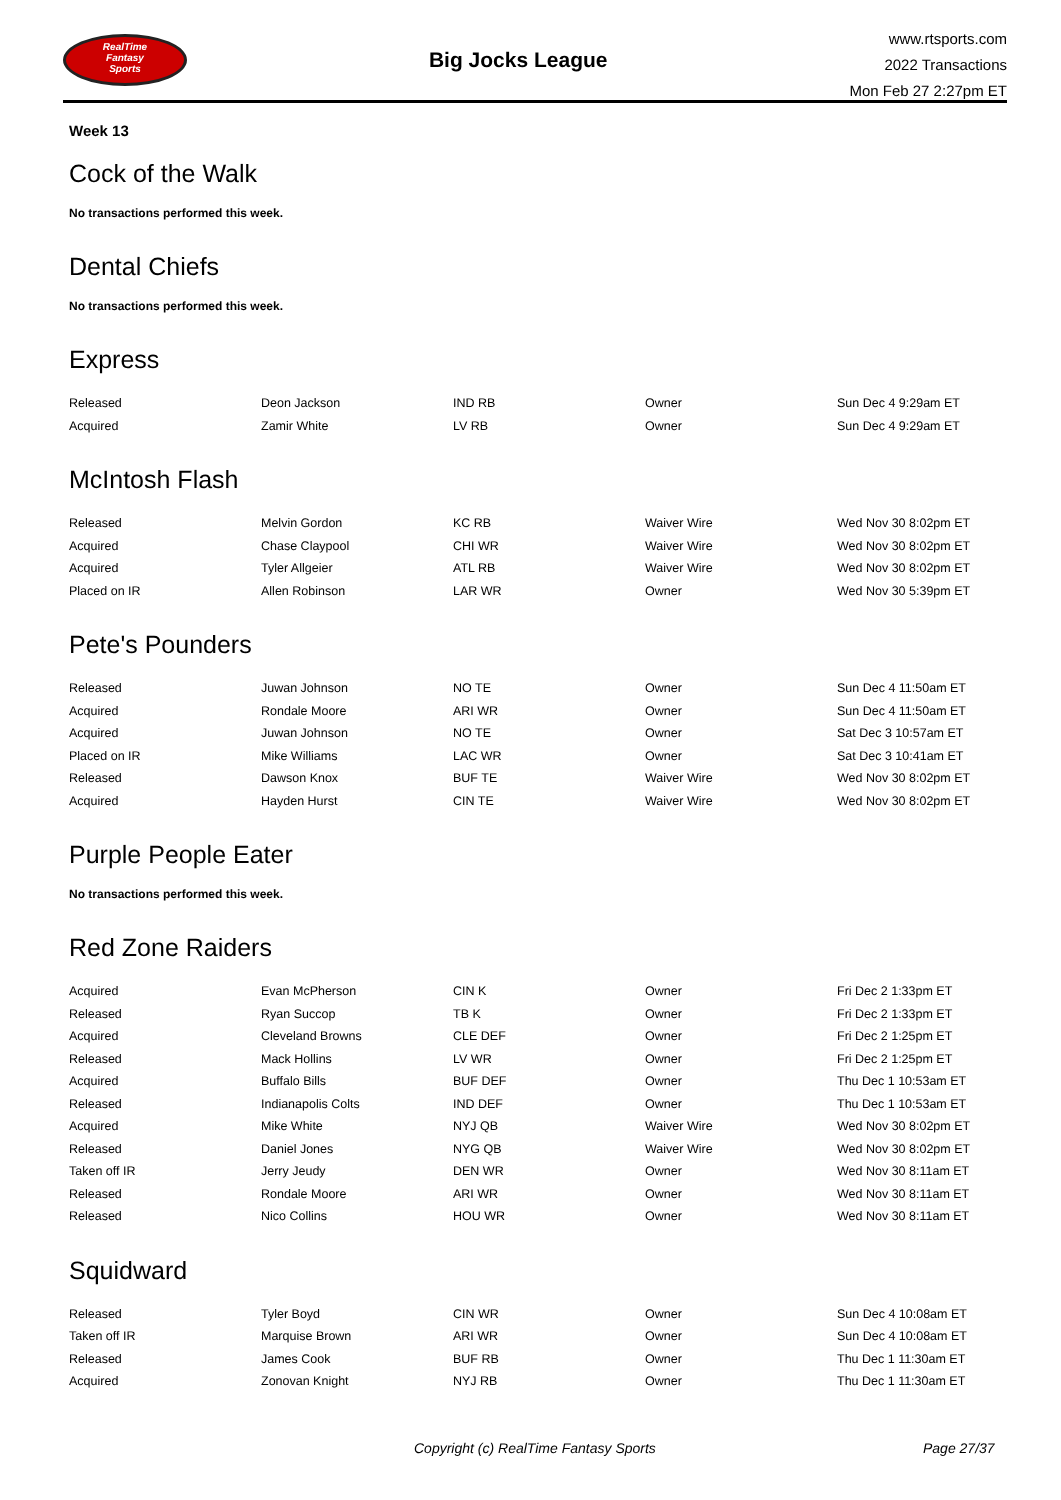RealTime
Fantasy
Sports
Big Jocks League
www.rtsports.com
2022 Transactions
Mon Feb 27 2:27pm ET
Week 13
Cock of the Walk
No transactions performed this week.
Dental Chiefs
No transactions performed this week.
Express
| Released | Deon Jackson | IND RB | Owner | Sun Dec 4 9:29am ET |
| Acquired | Zamir White | LV RB | Owner | Sun Dec 4 9:29am ET |
McIntosh Flash
| Released | Melvin Gordon | KC RB | Waiver Wire | Wed Nov 30 8:02pm ET |
| Acquired | Chase Claypool | CHI WR | Waiver Wire | Wed Nov 30 8:02pm ET |
| Acquired | Tyler Allgeier | ATL RB | Waiver Wire | Wed Nov 30 8:02pm ET |
| Placed on IR | Allen Robinson | LAR WR | Owner | Wed Nov 30 5:39pm ET |
Pete's Pounders
| Released | Juwan Johnson | NO TE | Owner | Sun Dec 4 11:50am ET |
| Acquired | Rondale Moore | ARI WR | Owner | Sun Dec 4 11:50am ET |
| Acquired | Juwan Johnson | NO TE | Owner | Sat Dec 3 10:57am ET |
| Placed on IR | Mike Williams | LAC WR | Owner | Sat Dec 3 10:41am ET |
| Released | Dawson Knox | BUF TE | Waiver Wire | Wed Nov 30 8:02pm ET |
| Acquired | Hayden Hurst | CIN TE | Waiver Wire | Wed Nov 30 8:02pm ET |
Purple People Eater
No transactions performed this week.
Red Zone Raiders
| Acquired | Evan McPherson | CIN K | Owner | Fri Dec 2 1:33pm ET |
| Released | Ryan Succop | TB K | Owner | Fri Dec 2 1:33pm ET |
| Acquired | Cleveland Browns | CLE DEF | Owner | Fri Dec 2 1:25pm ET |
| Released | Mack Hollins | LV WR | Owner | Fri Dec 2 1:25pm ET |
| Acquired | Buffalo Bills | BUF DEF | Owner | Thu Dec 1 10:53am ET |
| Released | Indianapolis Colts | IND DEF | Owner | Thu Dec 1 10:53am ET |
| Acquired | Mike White | NYJ QB | Waiver Wire | Wed Nov 30 8:02pm ET |
| Released | Daniel Jones | NYG QB | Waiver Wire | Wed Nov 30 8:02pm ET |
| Taken off IR | Jerry Jeudy | DEN WR | Owner | Wed Nov 30 8:11am ET |
| Released | Rondale Moore | ARI WR | Owner | Wed Nov 30 8:11am ET |
| Released | Nico Collins | HOU WR | Owner | Wed Nov 30 8:11am ET |
Squidward
| Released | Tyler Boyd | CIN WR | Owner | Sun Dec 4 10:08am ET |
| Taken off IR | Marquise Brown | ARI WR | Owner | Sun Dec 4 10:08am ET |
| Released | James Cook | BUF RB | Owner | Thu Dec 1 11:30am ET |
| Acquired | Zonovan Knight | NYJ RB | Owner | Thu Dec 1 11:30am ET |
Copyright (c) RealTime Fantasy Sports Page 27/37